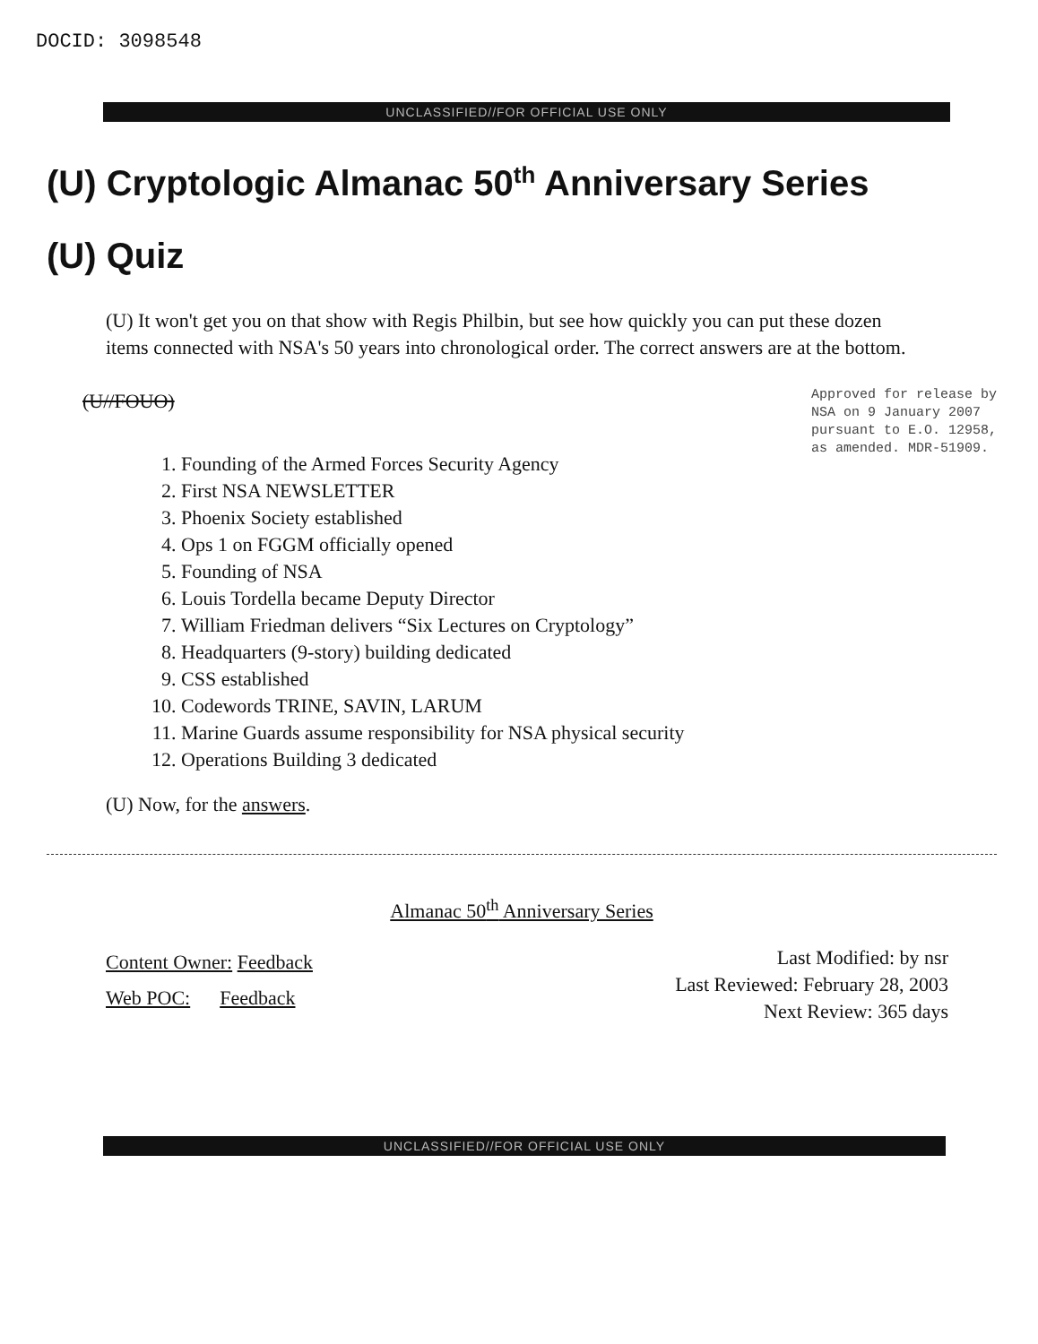DOCID: 3098548
UNCLASSIFIED//FOR OFFICIAL USE ONLY
(U) Cryptologic Almanac 50<sup>th</sup> Anniversary Series
(U) Quiz
(U) It won't get you on that show with Regis Philbin, but see how quickly you can put these dozen items connected with NSA's 50 years into chronological order. The correct answers are at the bottom.
(U//FOUO)
Approved for release by
NSA on 9 January 2007
pursuant to E.O. 12958,
as amended. MDR-51909.
1. Founding of the Armed Forces Security Agency
2. First NSA NEWSLETTER
3. Phoenix Society established
4. Ops 1 on FGGM officially opened
5. Founding of NSA
6. Louis Tordella became Deputy Director
7. William Friedman delivers “Six Lectures on Cryptology”
8. Headquarters (9-story) building dedicated
9. CSS established
10. Codewords TRINE, SAVIN, LARUM
11. Marine Guards assume responsibility for NSA physical security
12. Operations Building 3 dedicated
(U) Now, for the answers.
Almanac 50<sup>th</sup> Anniversary Series
Content Owner: Feedback
Web POC: Feedback
Last Modified: by nsr
Last Reviewed: February 28, 2003
Next Review: 365 days
UNCLASSIFIED//FOR OFFICIAL USE ONLY